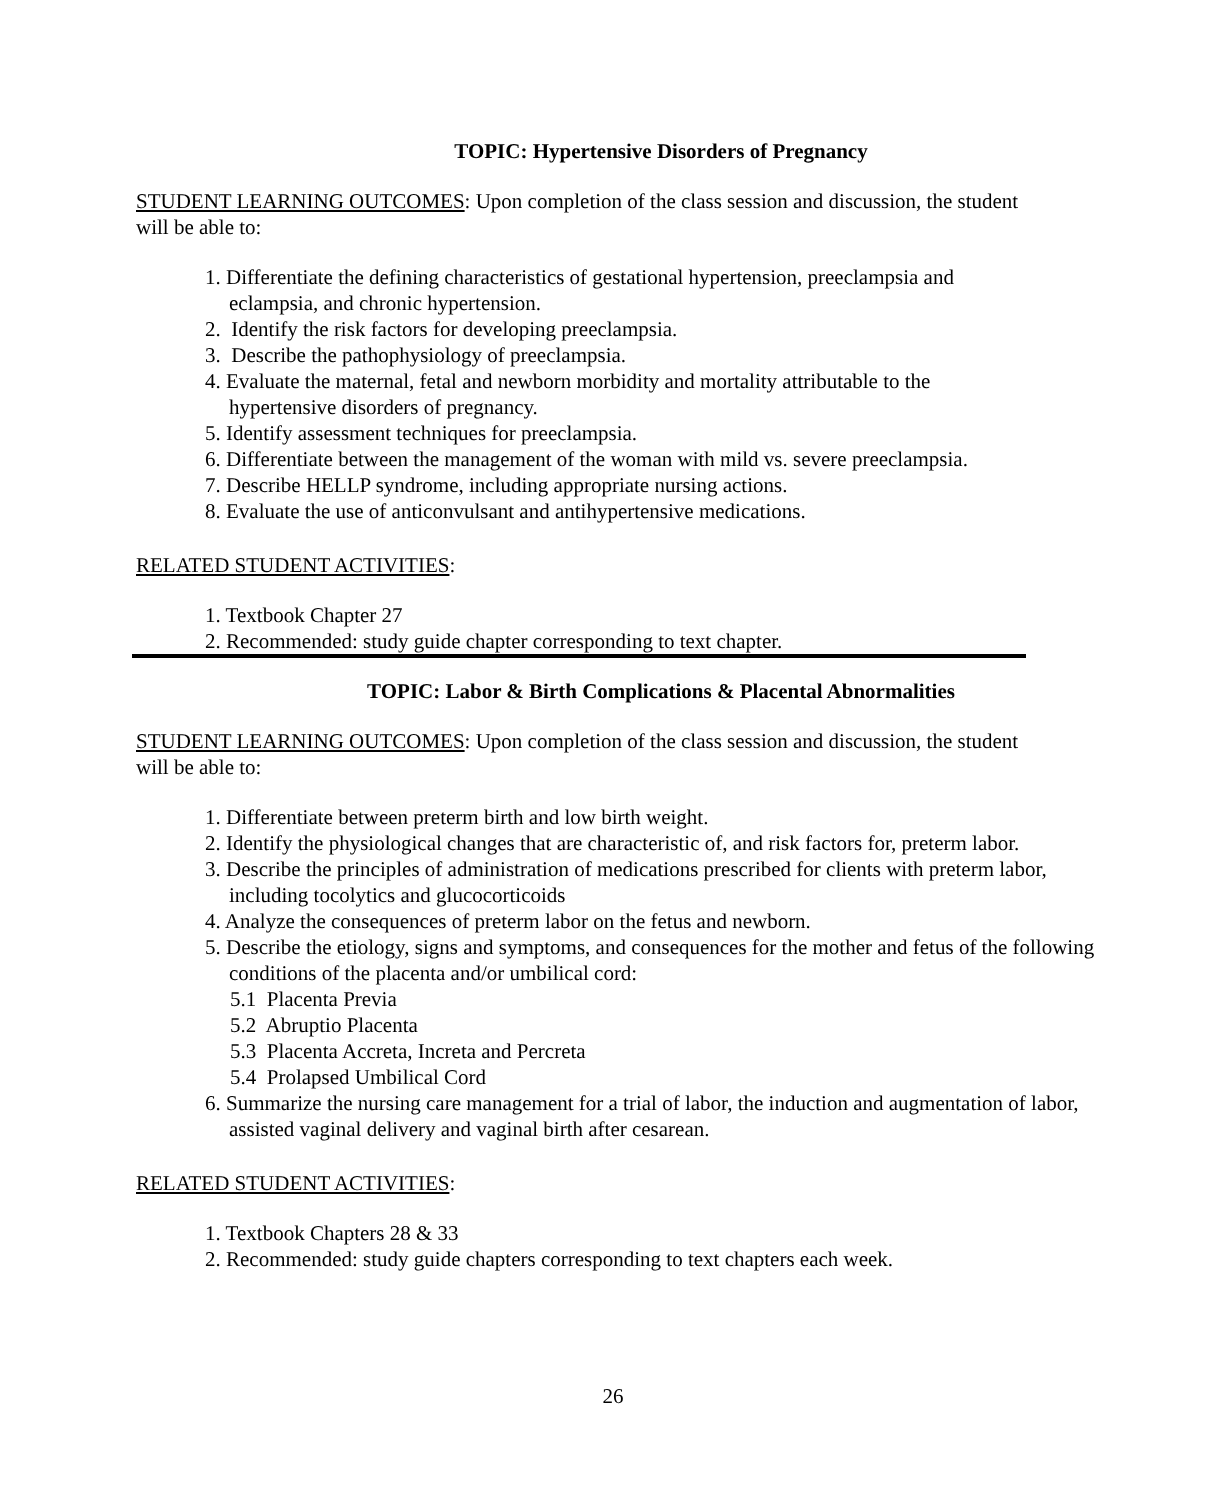TOPIC: Hypertensive Disorders of Pregnancy
STUDENT LEARNING OUTCOMES: Upon completion of the class session and discussion, the student will be able to:
1. Differentiate the defining characteristics of gestational hypertension, preeclampsia and eclampsia, and chronic hypertension.
2. Identify the risk factors for developing preeclampsia.
3. Describe the pathophysiology of preeclampsia.
4. Evaluate the maternal, fetal and newborn morbidity and mortality attributable to the hypertensive disorders of pregnancy.
5. Identify assessment techniques for preeclampsia.
6. Differentiate between the management of the woman with mild vs. severe preeclampsia.
7. Describe HELLP syndrome, including appropriate nursing actions.
8. Evaluate the use of anticonvulsant and antihypertensive medications.
RELATED STUDENT ACTIVITIES:
1. Textbook Chapter 27
2. Recommended: study guide chapter corresponding to text chapter.
TOPIC: Labor & Birth Complications & Placental Abnormalities
STUDENT LEARNING OUTCOMES: Upon completion of the class session and discussion, the student will be able to:
1. Differentiate between preterm birth and low birth weight.
2. Identify the physiological changes that are characteristic of, and risk factors for, preterm labor.
3. Describe the principles of administration of medications prescribed for clients with preterm labor, including tocolytics and glucocorticoids
4. Analyze the consequences of preterm labor on the fetus and newborn.
5. Describe the etiology, signs and symptoms, and consequences for the mother and fetus of the following conditions of the placenta and/or umbilical cord:
5.1 Placenta Previa
5.2 Abruptio Placenta
5.3 Placenta Accreta, Increta and Percreta
5.4 Prolapsed Umbilical Cord
6. Summarize the nursing care management for a trial of labor, the induction and augmentation of labor, assisted vaginal delivery and vaginal birth after cesarean.
RELATED STUDENT ACTIVITIES:
1. Textbook Chapters 28 & 33
2. Recommended: study guide chapters corresponding to text chapters each week.
26